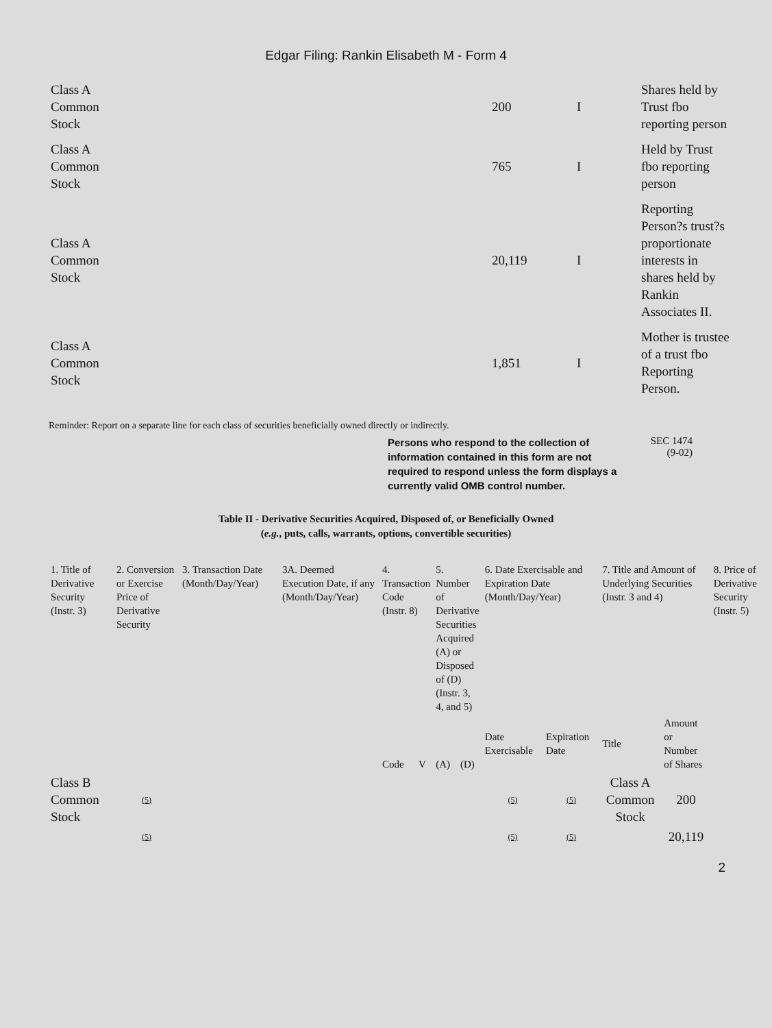Edgar Filing: Rankin Elisabeth M - Form 4
| Class A Common Stock | 200 | I | Shares held by Trust fbo reporting person |
| Class A Common Stock | 765 | I | Held by Trust fbo reporting person |
| Class A Common Stock | 20,119 | I | Reporting Person?s trust?s proportionate interests in shares held by Rankin Associates II. |
| Class A Common Stock | 1,851 | I | Mother is trustee of a trust fbo Reporting Person. |
Reminder: Report on a separate line for each class of securities beneficially owned directly or indirectly.
Persons who respond to the collection of information contained in this form are not required to respond unless the form displays a currently valid OMB control number.
SEC 1474
(9-02)
Table II - Derivative Securities Acquired, Disposed of, or Beneficially Owned
(e.g., puts, calls, warrants, options, convertible securities)
| 1. Title of Derivative Security (Instr. 3) | 2. Conversion or Exercise Price of Derivative Security | 3. Transaction Date (Month/Day/Year) | 3A. Deemed Execution Date, if any (Month/Day/Year) | 4. Transaction Code (Instr. 8) | | 5. Number of Derivative Securities Acquired (A) or Disposed of (D) (Instr. 3, 4, and 5) | | 6. Date Exercisable and Expiration Date (Month/Day/Year) | | 7. Title and Amount of Underlying Securities (Instr. 3 and 4) | | 8. Price of Derivative Security (Instr. 5) |
| --- | --- | --- | --- | --- | --- | --- | --- | --- | --- | --- | --- | --- |
| | | | | Code | V | (A) | (D) | Date Exercisable | Expiration Date | Title | Amount or Number of Shares | |
| Class B Common Stock | (5) | | | | | | | (5) | (5) | Class A Common Stock | 200 | |
| | (5) | | | | | | | (5) | (5) | | 20,119 | |
2